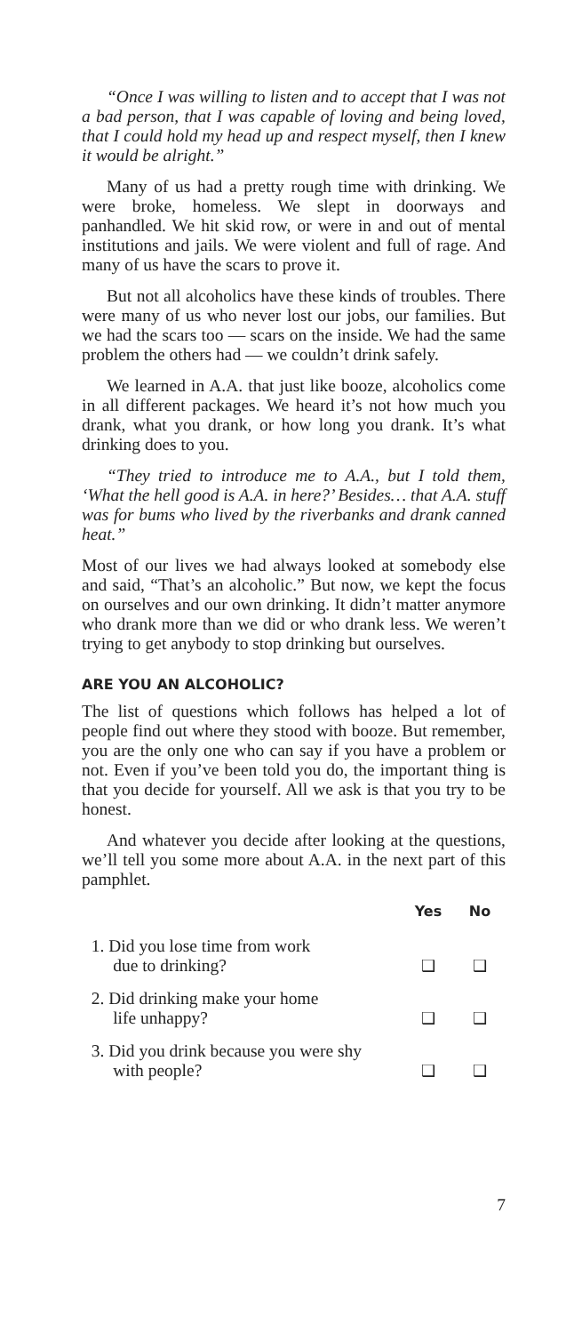“Once I was willing to listen and to accept that I was not a bad person, that I was capable of loving and being loved, that I could hold my head up and respect myself, then I knew it would be alright.”
Many of us had a pretty rough time with drinking. We were broke, homeless. We slept in doorways and panhandled. We hit skid row, or were in and out of mental institutions and jails. We were violent and full of rage. And many of us have the scars to prove it.
But not all alcoholics have these kinds of troubles. There were many of us who never lost our jobs, our families. But we had the scars too — scars on the inside. We had the same problem the others had — we couldn’t drink safely.
We learned in A.A. that just like booze, alcoholics come in all different packages. We heard it’s not how much you drank, what you drank, or how long you drank. It’s what drinking does to you.
“They tried to introduce me to A.A., but I told them, ‘What the hell good is A.A. in here?’ Besides… that A.A. stuff was for bums who lived by the riverbanks and drank canned heat.”
Most of our lives we had always looked at somebody else and said, “That’s an alcoholic.” But now, we kept the focus on ourselves and our own drinking. It didn’t matter anymore who drank more than we did or who drank less. We weren’t trying to get anybody to stop drinking but ourselves.
ARE YOU AN ALCOHOLIC?
The list of questions which follows has helped a lot of people find out where they stood with booze. But remember, you are the only one who can say if you have a problem or not. Even if you’ve been told you do, the important thing is that you decide for yourself. All we ask is that you try to be honest.
And whatever you decide after looking at the questions, we’ll tell you some more about A.A. in the next part of this pamphlet.
| | Yes | No |
| --- | --- | --- |
| 1. Did you lose time from work due to drinking? | ❑ | ❑ |
| 2. Did drinking make your home life unhappy? | ❑ | ❑ |
| 3. Did you drink because you were shy with people? | ❑ | ❑ |
7